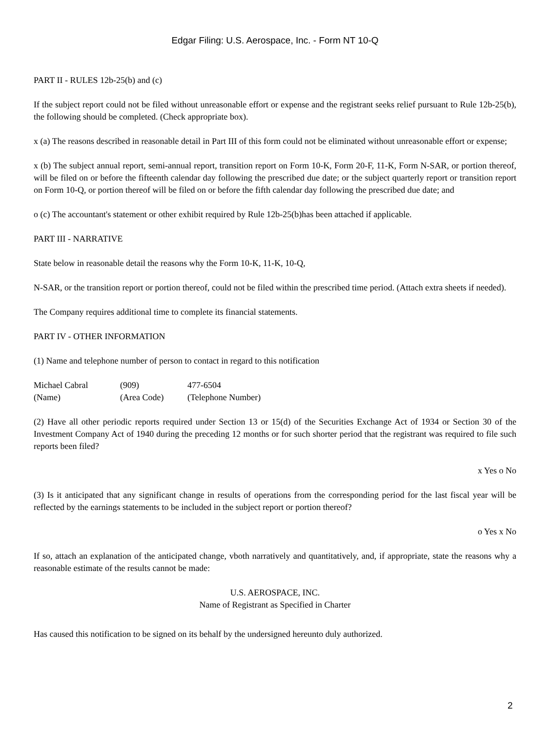Edgar Filing: U.S. Aerospace, Inc. - Form NT 10-Q
PART II - RULES 12b-25(b) and (c)
If the subject report could not be filed without unreasonable effort or expense and the registrant seeks relief pursuant to Rule 12b-25(b), the following should be completed. (Check appropriate box).
x (a) The reasons described in reasonable detail in Part III of this form could not be eliminated without unreasonable effort or expense;
x (b) The subject annual report, semi-annual report, transition report on Form 10-K, Form 20-F, 11-K, Form N-SAR, or portion thereof, will be filed on or before the fifteenth calendar day following the prescribed due date; or the subject quarterly report or transition report on Form 10-Q, or portion thereof will be filed on or before the fifth calendar day following the prescribed due date; and
o (c) The accountant's statement or other exhibit required by Rule 12b-25(b)has been attached if applicable.
PART III - NARRATIVE
State below in reasonable detail the reasons why the Form 10-K, 11-K, 10-Q,
N-SAR, or the transition report or portion thereof, could not be filed within the prescribed time period. (Attach extra sheets if needed).
The Company requires additional time to complete its financial statements.
PART IV - OTHER INFORMATION
(1) Name and telephone number of person to contact in regard to this notification
| Michael Cabral | (909) | 477-6504 |
| (Name) | (Area Code) | (Telephone Number) |
(2) Have all other periodic reports required under Section 13 or 15(d) of the Securities Exchange Act of 1934 or Section 30 of the Investment Company Act of 1940 during the preceding 12 months or for such shorter period that the registrant was required to file such reports been filed?
x Yes o No
(3) Is it anticipated that any significant change in results of operations from the corresponding period for the last fiscal year will be reflected by the earnings statements to be included in the subject report or portion thereof?
o Yes x No
If so, attach an explanation of the anticipated change, vboth narratively and quantitatively, and, if appropriate, state the reasons why a reasonable estimate of the results cannot be made:
U.S. AEROSPACE, INC.
Name of Registrant as Specified in Charter
Has caused this notification to be signed on its behalf by the undersigned hereunto duly authorized.
2